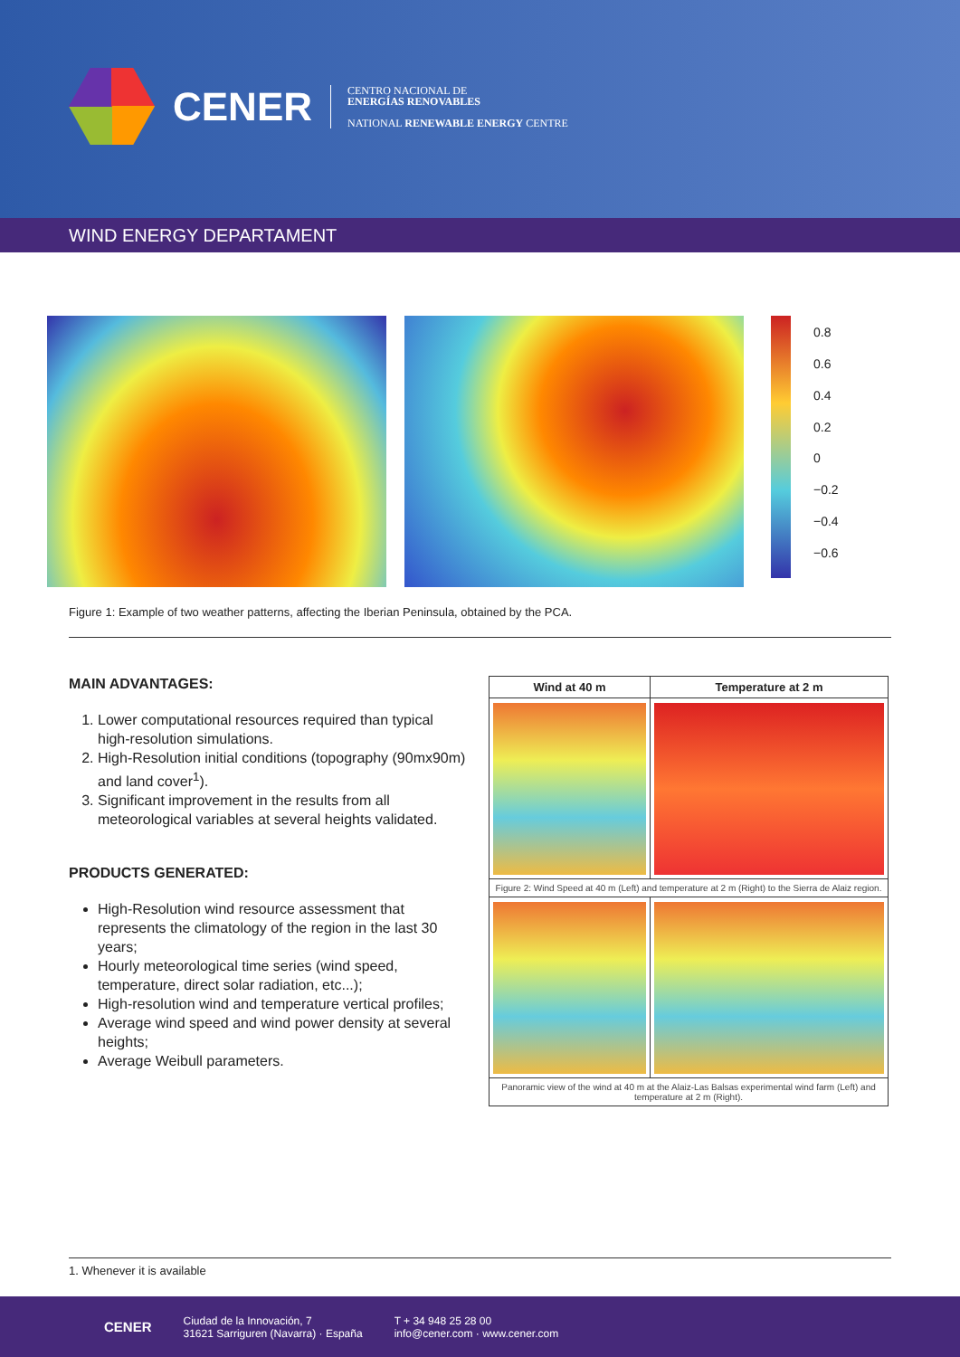CENER
CENTRO NACIONAL DE
ENERGÍAS RENOVABLES
NATIONAL RENEWABLE ENERGY CENTRE
WIND ENERGY DEPARTAMENT
0.8
0.6
0.4
0.2
0
−0.2
−0.4
−0.6
Figure 1: Example of two weather patterns, affecting the Iberian Peninsula, obtained by the PCA.
MAIN ADVANTAGES:
1. Lower computational resources required than typical high-resolution simulations.
2. High-Resolution initial conditions (topography (90mx90m) and land cover<sup>1</sup>).
3. Significant improvement in the results from all meteorological variables at several heights validated.
PRODUCTS GENERATED:
High-Resolution wind resource assessment that represents the climatology of the region in the last 30 years;
Hourly meteorological time series (wind speed, temperature, direct solar radiation, etc...);
High-resolution wind and temperature vertical profiles;
Average wind speed and wind power density at several heights;
Average Weibull parameters.
| Wind at 40 m | Temperature at 2 m |
| --- | --- |
| Figure 2: Wind Speed at 40 m (Left) and temperature at 2 m (Right) to the Sierra de Alaiz region. | |
| Panoramic view of the wind at 40 m at the Alaiz-Las Balsas experimental wind farm (Left) and temperature at 2 m (Right). | |
1. Whenever it is available
CENER Ciudad de la Innovación, 7
31621 Sarriguren (Navarra) · España T + 34 948 25 28 00
info@cener.com · www.cener.com